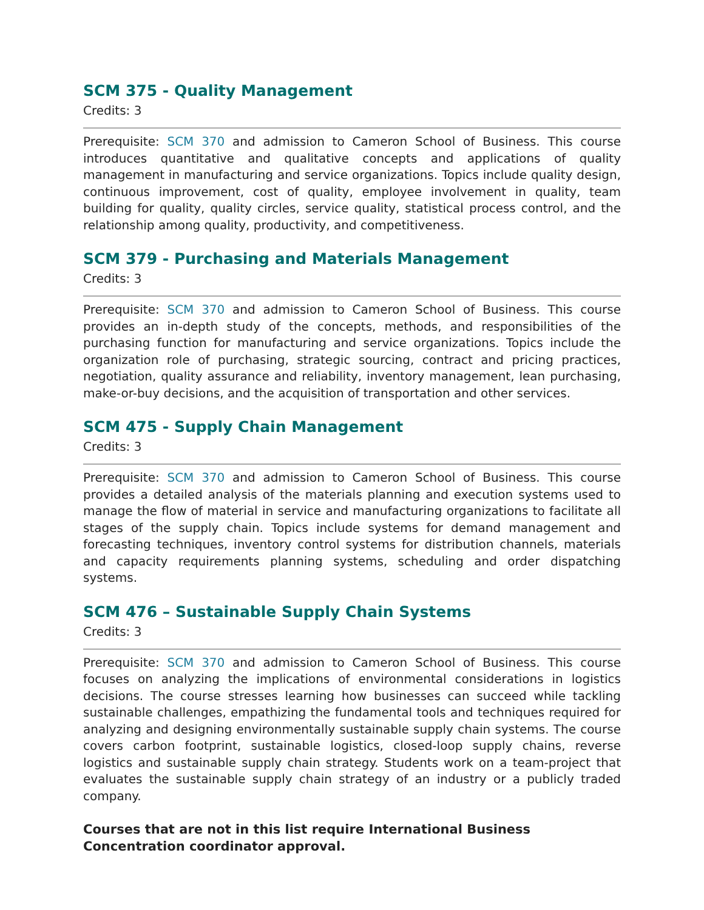SCM 375 - Quality Management
Credits: 3
Prerequisite: SCM 370 and admission to Cameron School of Business. This course introduces quantitative and qualitative concepts and applications of quality management in manufacturing and service organizations. Topics include quality design, continuous improvement, cost of quality, employee involvement in quality, team building for quality, quality circles, service quality, statistical process control, and the relationship among quality, productivity, and competitiveness.
SCM 379 - Purchasing and Materials Management
Credits: 3
Prerequisite: SCM 370 and admission to Cameron School of Business. This course provides an in-depth study of the concepts, methods, and responsibilities of the purchasing function for manufacturing and service organizations. Topics include the organization role of purchasing, strategic sourcing, contract and pricing practices, negotiation, quality assurance and reliability, inventory management, lean purchasing, make-or-buy decisions, and the acquisition of transportation and other services.
SCM 475 - Supply Chain Management
Credits: 3
Prerequisite: SCM 370 and admission to Cameron School of Business. This course provides a detailed analysis of the materials planning and execution systems used to manage the flow of material in service and manufacturing organizations to facilitate all stages of the supply chain. Topics include systems for demand management and forecasting techniques, inventory control systems for distribution channels, materials and capacity requirements planning systems, scheduling and order dispatching systems.
SCM 476 – Sustainable Supply Chain Systems
Credits: 3
Prerequisite: SCM 370 and admission to Cameron School of Business. This course focuses on analyzing the implications of environmental considerations in logistics decisions. The course stresses learning how businesses can succeed while tackling sustainable challenges, empathizing the fundamental tools and techniques required for analyzing and designing environmentally sustainable supply chain systems. The course covers carbon footprint, sustainable logistics, closed-loop supply chains, reverse logistics and sustainable supply chain strategy. Students work on a team-project that evaluates the sustainable supply chain strategy of an industry or a publicly traded company.
Courses that are not in this list require International Business Concentration coordinator approval.